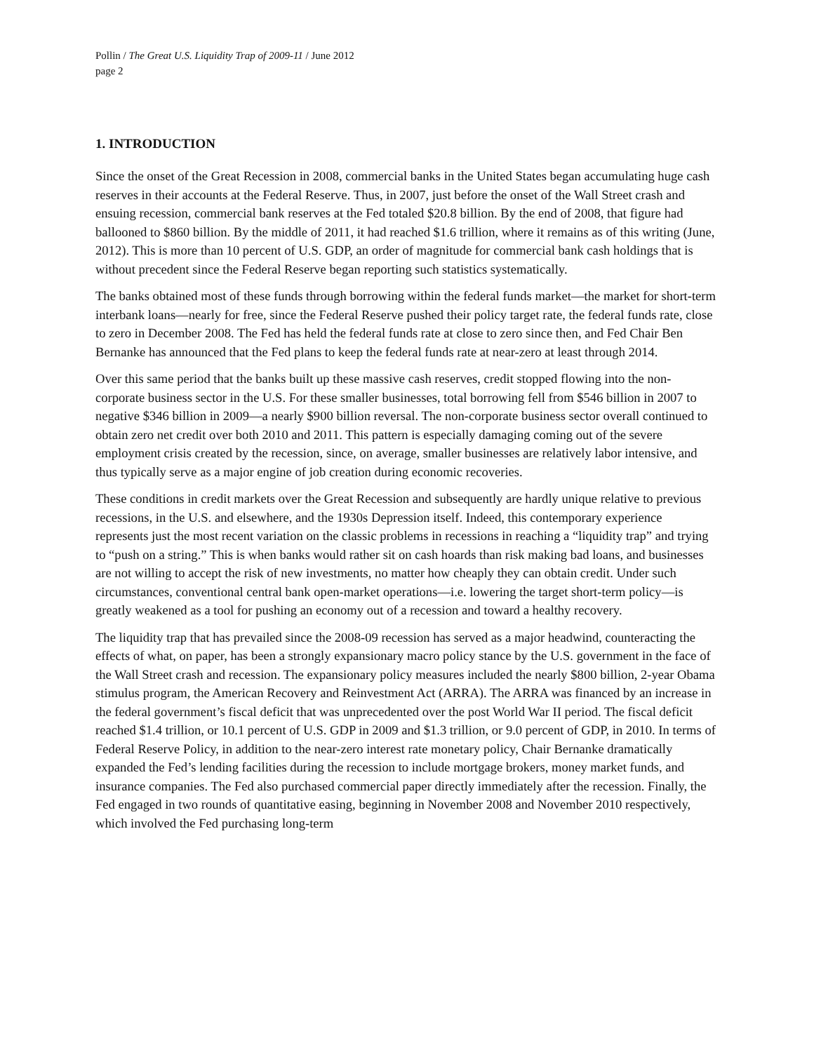Pollin / The Great U.S. Liquidity Trap of 2009-11 / June 2012
page 2
1. INTRODUCTION
Since the onset of the Great Recession in 2008, commercial banks in the United States began accumulating huge cash reserves in their accounts at the Federal Reserve. Thus, in 2007, just before the onset of the Wall Street crash and ensuing recession, commercial bank reserves at the Fed totaled $20.8 billion. By the end of 2008, that figure had ballooned to $860 billion. By the middle of 2011, it had reached $1.6 trillion, where it remains as of this writing (June, 2012). This is more than 10 percent of U.S. GDP, an order of magnitude for commercial bank cash holdings that is without precedent since the Federal Reserve began reporting such statistics systematically.
The banks obtained most of these funds through borrowing within the federal funds market—the market for short-term interbank loans—nearly for free, since the Federal Reserve pushed their policy target rate, the federal funds rate, close to zero in December 2008. The Fed has held the federal funds rate at close to zero since then, and Fed Chair Ben Bernanke has announced that the Fed plans to keep the federal funds rate at near-zero at least through 2014.
Over this same period that the banks built up these massive cash reserves, credit stopped flowing into the non-corporate business sector in the U.S. For these smaller businesses, total borrowing fell from $546 billion in 2007 to negative $346 billion in 2009—a nearly $900 billion reversal. The non-corporate business sector overall continued to obtain zero net credit over both 2010 and 2011. This pattern is especially damaging coming out of the severe employment crisis created by the recession, since, on average, smaller businesses are relatively labor intensive, and thus typically serve as a major engine of job creation during economic recoveries.
These conditions in credit markets over the Great Recession and subsequently are hardly unique relative to previous recessions, in the U.S. and elsewhere, and the 1930s Depression itself. Indeed, this contemporary experience represents just the most recent variation on the classic problems in recessions in reaching a “liquidity trap” and trying to “push on a string.” This is when banks would rather sit on cash hoards than risk making bad loans, and businesses are not willing to accept the risk of new investments, no matter how cheaply they can obtain credit. Under such circumstances, conventional central bank open-market operations—i.e. lowering the target short-term policy—is greatly weakened as a tool for pushing an economy out of a recession and toward a healthy recovery.
The liquidity trap that has prevailed since the 2008-09 recession has served as a major headwind, counteracting the effects of what, on paper, has been a strongly expansionary macro policy stance by the U.S. government in the face of the Wall Street crash and recession. The expansionary policy measures included the nearly $800 billion, 2-year Obama stimulus program, the American Recovery and Reinvestment Act (ARRA). The ARRA was financed by an increase in the federal government’s fiscal deficit that was unprecedented over the post World War II period. The fiscal deficit reached $1.4 trillion, or 10.1 percent of U.S. GDP in 2009 and $1.3 trillion, or 9.0 percent of GDP, in 2010. In terms of Federal Reserve Policy, in addition to the near-zero interest rate monetary policy, Chair Bernanke dramatically expanded the Fed’s lending facilities during the recession to include mortgage brokers, money market funds, and insurance companies. The Fed also purchased commercial paper directly immediately after the recession. Finally, the Fed engaged in two rounds of quantitative easing, beginning in November 2008 and November 2010 respectively, which involved the Fed purchasing long-term